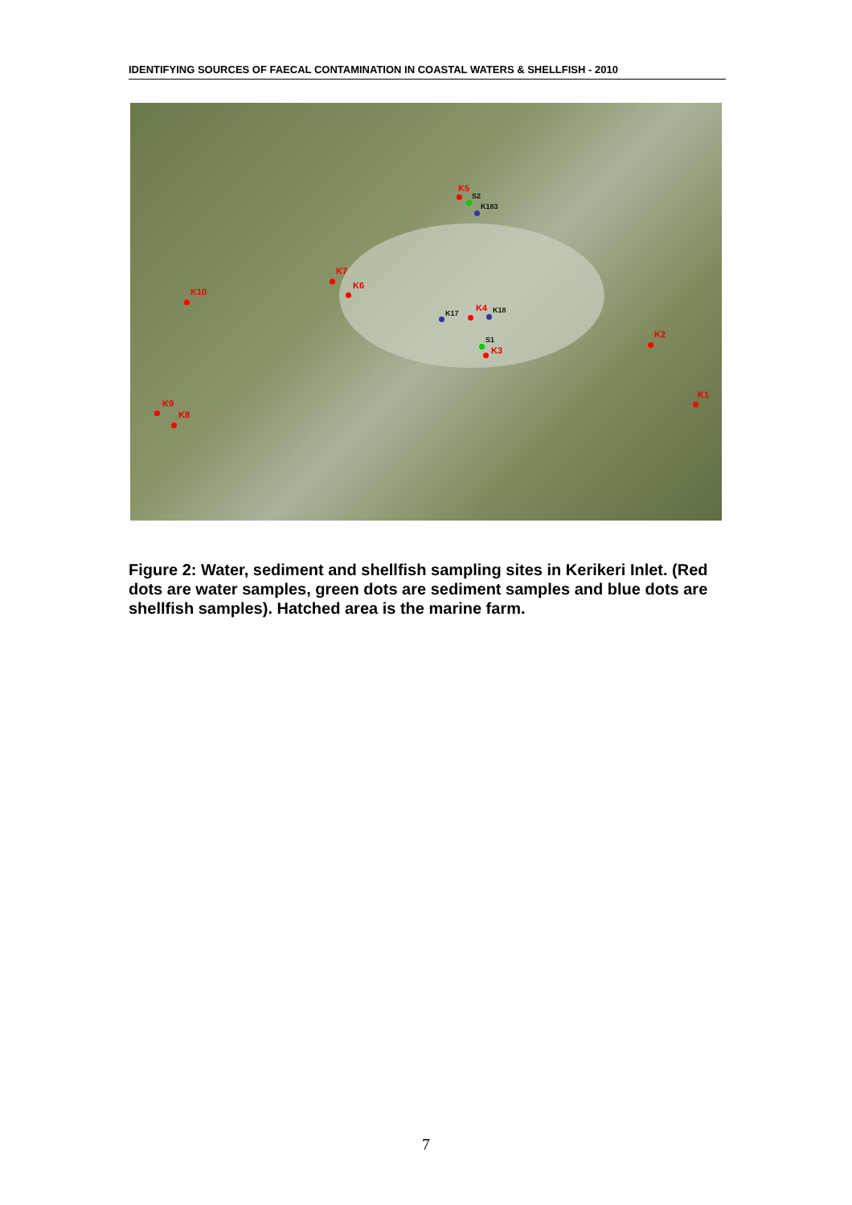IDENTIFYING SOURCES OF FAECAL CONTAMINATION IN COASTAL WATERS & SHELLFISH - 2010
K5
S2
K183
K7
K6
K10
K17
K4 K18
S1
K3
K2
K1
K9
K8
Figure 2: Water, sediment and shellfish sampling sites in Kerikeri Inlet. (Red dots are water samples, green dots are sediment samples and blue dots are shellfish samples). Hatched area is the marine farm.
7